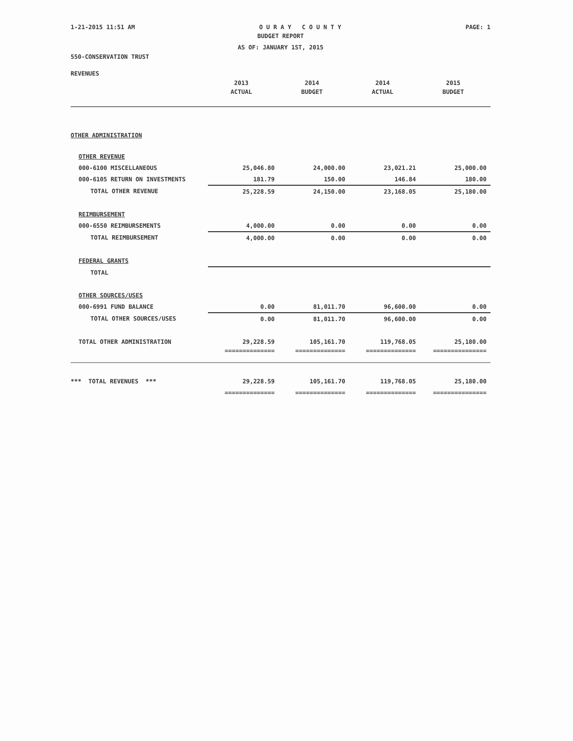1-21-2015 11:51 AM O U R A Y C O U N T Y PAGE: 1
BUDGET REPORT
AS OF: JANUARY 1ST, 2015
550-CONSERVATION TRUST
REVENUES
| | 2013 | 2014 | 2014 | 2015 |
| | ACTUAL | BUDGET | ACTUAL | BUDGET |
| OTHER ADMINISTRATION | | | | |
| OTHER REVENUE | | | | |
| 000-6100 MISCELLANEOUS | 25,046.80 | 24,000.00 | 23,021.21 | 25,000.00 |
| 000-6105 RETURN ON INVESTMENTS | 181.79 | 150.00 | 146.84 | 180.00 |
| TOTAL OTHER REVENUE | 25,228.59 | 24,150.00 | 23,168.05 | 25,180.00 |
| REIMBURSEMENT | | | | |
| 000-6550 REIMBURSEMENTS | 4,000.00 | 0.00 | 0.00 | 0.00 |
| TOTAL REIMBURSEMENT | 4,000.00 | 0.00 | 0.00 | 0.00 |
| FEDERAL GRANTS | | | | |
| TOTAL | | | | |
| OTHER SOURCES/USES | | | | |
| 000-6991 FUND BALANCE | 0.00 | 81,011.70 | 96,600.00 | 0.00 |
| TOTAL OTHER SOURCES/USES | 0.00 | 81,011.70 | 96,600.00 | 0.00 |
| TOTAL OTHER ADMINISTRATION | 29,228.59 | 105,161.70 | 119,768.05 | 25,180.00 |
| | ============== | ============== | ============== | =============== |
| *** TOTAL REVENUES *** | 29,228.59 | 105,161.70 | 119,768.05 | 25,180.00 |
| | ============== | ============== | ============== | =============== |